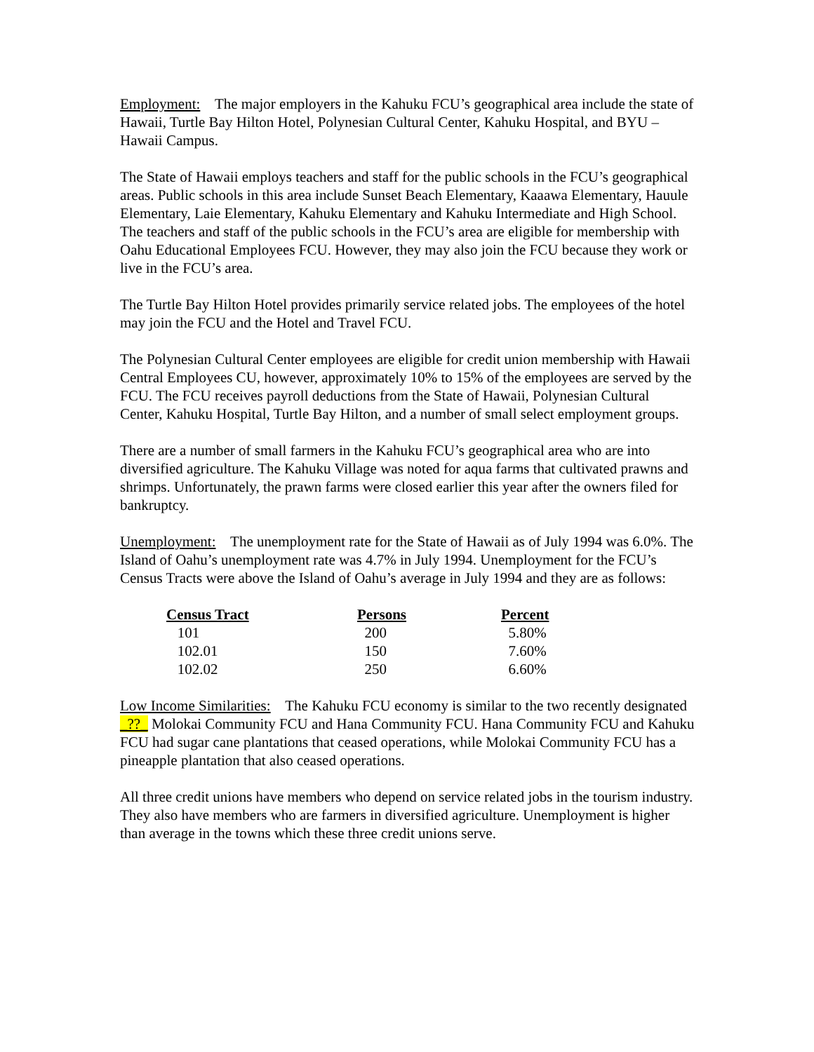Employment: The major employers in the Kahuku FCU’s geographical area include the state of Hawaii, Turtle Bay Hilton Hotel, Polynesian Cultural Center, Kahuku Hospital, and BYU – Hawaii Campus.
The State of Hawaii employs teachers and staff for the public schools in the FCU’s geographical areas. Public schools in this area include Sunset Beach Elementary, Kaaawa Elementary, Hauule Elementary, Laie Elementary, Kahuku Elementary and Kahuku Intermediate and High School. The teachers and staff of the public schools in the FCU’s area are eligible for membership with Oahu Educational Employees FCU. However, they may also join the FCU because they work or live in the FCU’s area.
The Turtle Bay Hilton Hotel provides primarily service related jobs. The employees of the hotel may join the FCU and the Hotel and Travel FCU.
The Polynesian Cultural Center employees are eligible for credit union membership with Hawaii Central Employees CU, however, approximately 10% to 15% of the employees are served by the FCU. The FCU receives payroll deductions from the State of Hawaii, Polynesian Cultural Center, Kahuku Hospital, Turtle Bay Hilton, and a number of small select employment groups.
There are a number of small farmers in the Kahuku FCU’s geographical area who are into diversified agriculture. The Kahuku Village was noted for aqua farms that cultivated prawns and shrimps. Unfortunately, the prawn farms were closed earlier this year after the owners filed for bankruptcy.
Unemployment: The unemployment rate for the State of Hawaii as of July 1994 was 6.0%. The Island of Oahu’s unemployment rate was 4.7% in July 1994. Unemployment for the FCU’s Census Tracts were above the Island of Oahu’s average in July 1994 and they are as follows:
| Census Tract | Persons | Percent |
| --- | --- | --- |
| 101 | 200 | 5.80% |
| 102.01 | 150 | 7.60% |
| 102.02 | 250 | 6.60% |
Low Income Similarities: The Kahuku FCU economy is similar to the two recently designated _??_ Molokai Community FCU and Hana Community FCU. Hana Community FCU and Kahuku FCU had sugar cane plantations that ceased operations, while Molokai Community FCU has a pineapple plantation that also ceased operations.
All three credit unions have members who depend on service related jobs in the tourism industry. They also have members who are farmers in diversified agriculture. Unemployment is higher than average in the towns which these three credit unions serve.